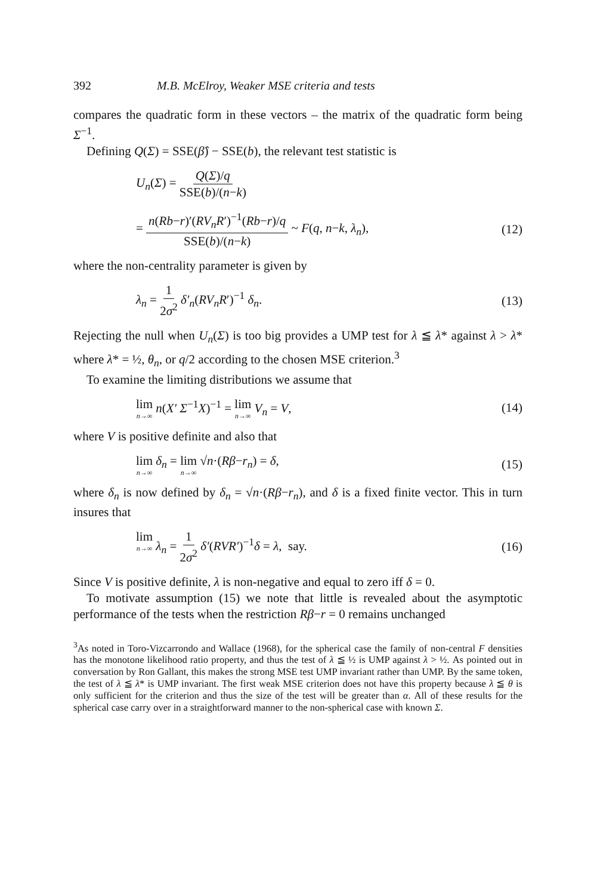392 M.B. McElroy, Weaker MSE criteria and tests
compares the quadratic form in these vectors – the matrix of the quadratic form being Σ<sup>−1</sup>.
Defining Q(Σ) = SSE(β̂) − SSE(b), the relevant test statistic is
U<sub>n</sub>(Σ) = Q(Σ)/q SSE(b)/(n−k)
= n(Rb−r)′(RV<sub>n</sub>R′)<sup>−1</sup>(Rb−r)/q SSE(b)/(n−k) ~ F(q, n−k, λ<sub>n</sub>),
(12)
where the non-centrality parameter is given by
λ<sub>n</sub> = 1 2σ<sup>2</sup> δ′<sub>n</sub>(RV<sub>n</sub>R′)<sup>−1</sup> δ<sub>n</sub>. (13)
Rejecting the null when U<sub>n</sub>(Σ) is too big provides a UMP test for λ ≦ λ* against λ > λ* where λ* = ½, θ<sub>n</sub>, or q/2 according to the chosen MSE criterion.<sup>3</sup>
To examine the limiting distributions we assume that
lim n→∞ n(X′ Σ<sup>−1</sup>X)<sup>−1</sup> = lim n→∞ V<sub>n</sub> = V,
(14)
where V is positive definite and also that
lim n→∞ δ<sub>n</sub> = lim n→∞ √n·(Rβ−r<sub>n</sub>) = δ,
(15)
where δ<sub>n</sub> is now defined by δ<sub>n</sub> = √n·(Rβ−r<sub>n</sub>), and δ is a fixed finite vector. This in turn insures that
lim n→∞ λ<sub>n</sub> = 1 2σ<sup>2</sup> δ′(RVR′)<sup>−1</sup>δ = λ, say.
(16)
Since V is positive definite, λ is non-negative and equal to zero iff δ = 0.
To motivate assumption (15) we note that little is revealed about the asymptotic performance of the tests when the restriction Rβ−r = 0 remains unchanged
<sup>3</sup> As noted in Toro-Vizcarrondo and Wallace (1968), for the spherical case the family of non-central F densities has the monotone likelihood ratio property, and thus the test of λ ≦ ½ is UMP against λ > ½. As pointed out in conversation by Ron Gallant, this makes the strong MSE test UMP invariant rather than UMP. By the same token, the test of λ ≦ λ* is UMP invariant. The first weak MSE criterion does not have this property because λ ≦ θ is only sufficient for the criterion and thus the size of the test will be greater than α. All of these results for the spherical case carry over in a straightforward manner to the non-spherical case with known Σ.